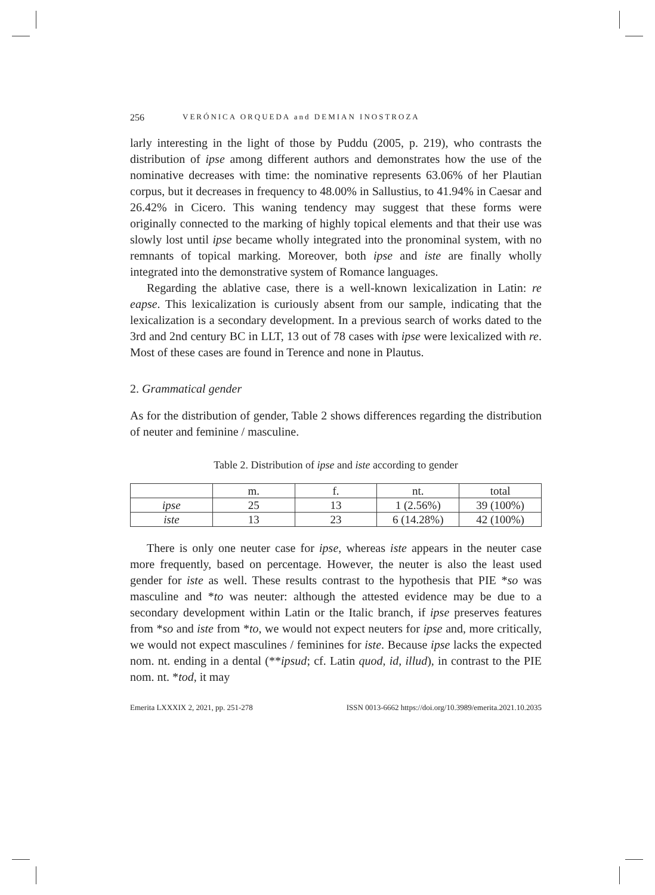256 VERÓNICA ORQUEDA and DEMIAN INOSTROZA
larly interesting in the light of those by Puddu (2005, p. 219), who contrasts the distribution of ipse among different authors and demonstrates how the use of the nominative decreases with time: the nominative represents 63.06% of her Plautian corpus, but it decreases in frequency to 48.00% in Sallustius, to 41.94% in Caesar and 26.42% in Cicero. This waning tendency may suggest that these forms were originally connected to the marking of highly topical elements and that their use was slowly lost until ipse became wholly integrated into the pronominal system, with no remnants of topical marking. Moreover, both ipse and iste are finally wholly integrated into the demonstrative system of Romance languages.
Regarding the ablative case, there is a well-known lexicalization in Latin: re eapse. This lexicalization is curiously absent from our sample, indicating that the lexicalization is a secondary development. In a previous search of works dated to the 3rd and 2nd century BC in LLT, 13 out of 78 cases with ipse were lexicalized with re. Most of these cases are found in Terence and none in Plautus.
2. Grammatical gender
As for the distribution of gender, Table 2 shows differences regarding the distribution of neuter and feminine / masculine.
Table 2. Distribution of ipse and iste according to gender
| | m. | f. | nt. | total |
| ipse | 25 | 13 | 1 (2.56%) | 39 (100%) |
| iste | 13 | 23 | 6 (14.28%) | 42 (100%) |
There is only one neuter case for ipse, whereas iste appears in the neuter case more frequently, based on percentage. However, the neuter is also the least used gender for iste as well. These results contrast to the hypothesis that PIE *so was masculine and *to was neuter: although the attested evidence may be due to a secondary development within Latin or the Italic branch, if ipse preserves features from *so and iste from *to, we would not expect neuters for ipse and, more critically, we would not expect masculines / feminines for iste. Because ipse lacks the expected nom. nt. ending in a dental (**ipsud; cf. Latin quod, id, illud), in contrast to the PIE nom. nt. *tod, it may
Emerita LXXXIX 2, 2021, pp. 251-278 ISSN 0013-6662 https://doi.org/10.3989/emerita.2021.10.2035